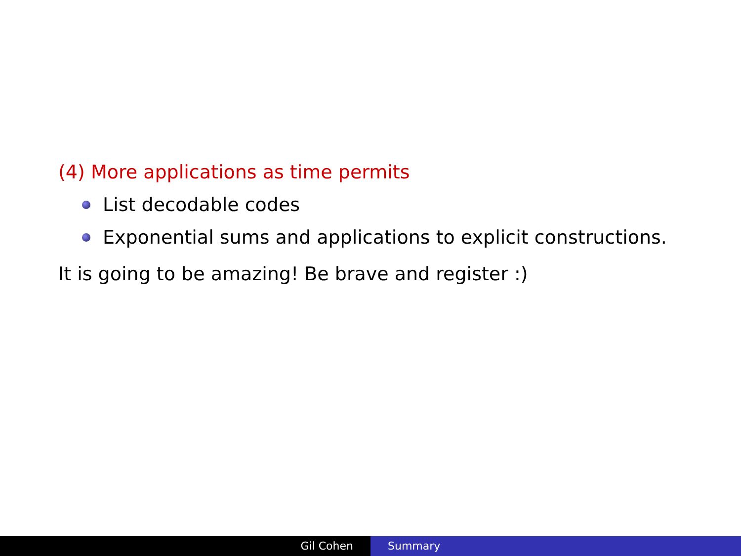(4) More applications as time permits
List decodable codes
Exponential sums and applications to explicit constructions.
It is going to be amazing! Be brave and register :)
Gil Cohen Summary